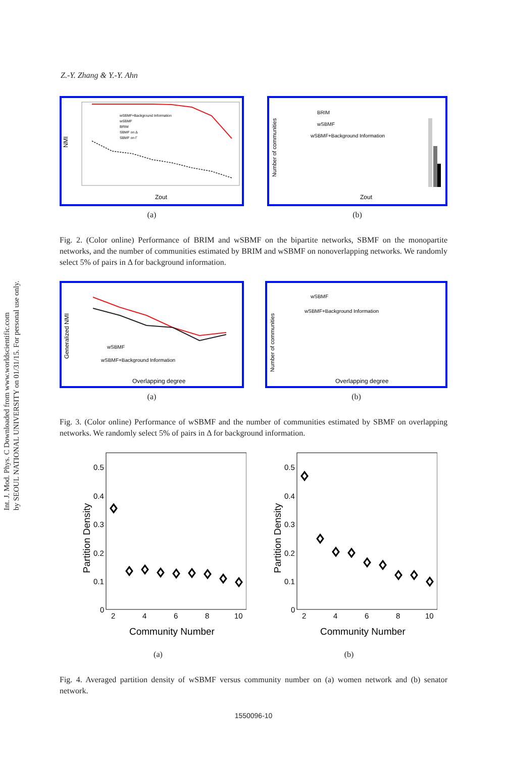Int. J. Mod. Phys. C Downloaded from www.worldscientific.com
by SEOUL NATIONAL UNIVERSITY on 01/31/15. For personal use only.
Z.-Y. Zhang & Y.-Y. Ahn
NMI
Zout
wSBMF+Background Information
wSBMF
BRIM
SBMF on Δ
SBMF on Γ
(a)
Number of communities
BRIM
wSBMF
wSBMF+Background Information
Zout
(b)
Fig. 2. (Color online) Performance of BRIM and wSBMF on the bipartite networks, SBMF on the monopartite networks, and the number of communities estimated by BRIM and wSBMF on nonoverlapping networks. We randomly select 5% of pairs in Δ for background information.
Generalized NMI
wSBMF
wSBMF+Background Information
Overlapping degree
(a)
Number of communities
wSBMF
wSBMF+Background Information
Overlapping degree
(b)
Fig. 3. (Color online) Performance of wSBMF and the number of communities estimated by SBMF on overlapping networks. We randomly select 5% of pairs in Δ for background information.
Partition Density
Community Number
0.5
0.4
0.3
0.2
0.1
0
2
4
6
8
10
(a)
Partition Density
Community Number
0.5
0.4
0.3
0.2
0.1
0
2
4
6
8
10
(b)
Fig. 4. Averaged partition density of wSBMF versus community number on (a) women network and (b) senator network.
1550096-10